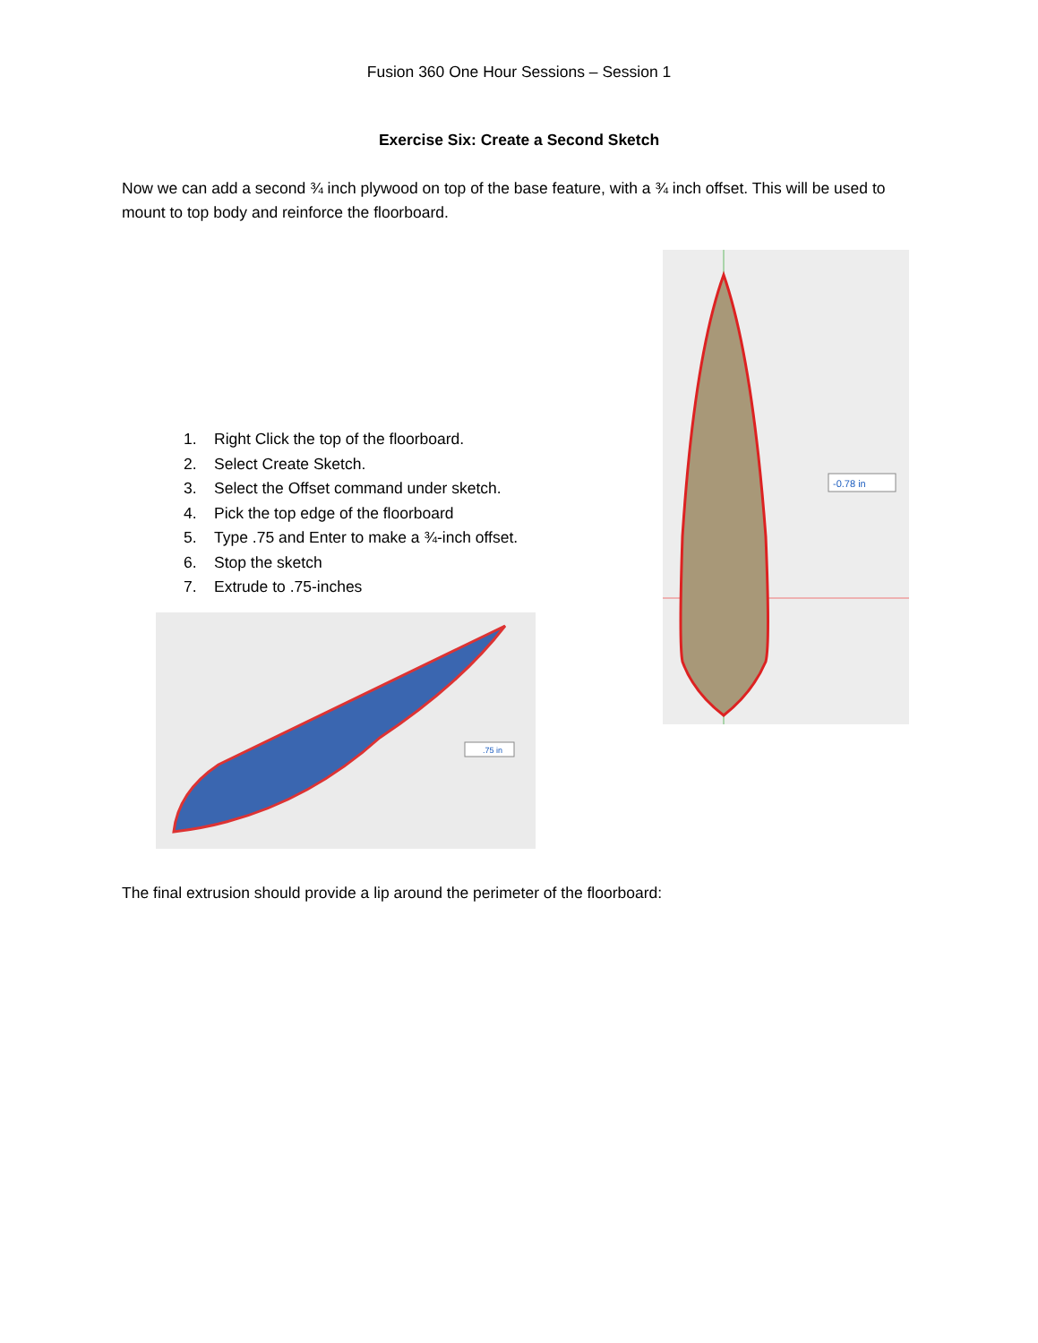Fusion 360 One Hour Sessions – Session 1
Exercise Six: Create a Second Sketch
Now we can add a second ¾ inch plywood on top of the base feature, with a ¾ inch offset. This will be used to mount to top body and reinforce the floorboard.
1. Right Click the top of the floorboard.
2. Select Create Sketch.
3. Select the Offset command under sketch.
4. Pick the top edge of the floorboard
5. Type .75 and Enter to make a ¾-inch offset.
6. Stop the sketch
7. Extrude to .75-inches
.75 in
-0.78 in
The final extrusion should provide a lip around the perimeter of the floorboard: